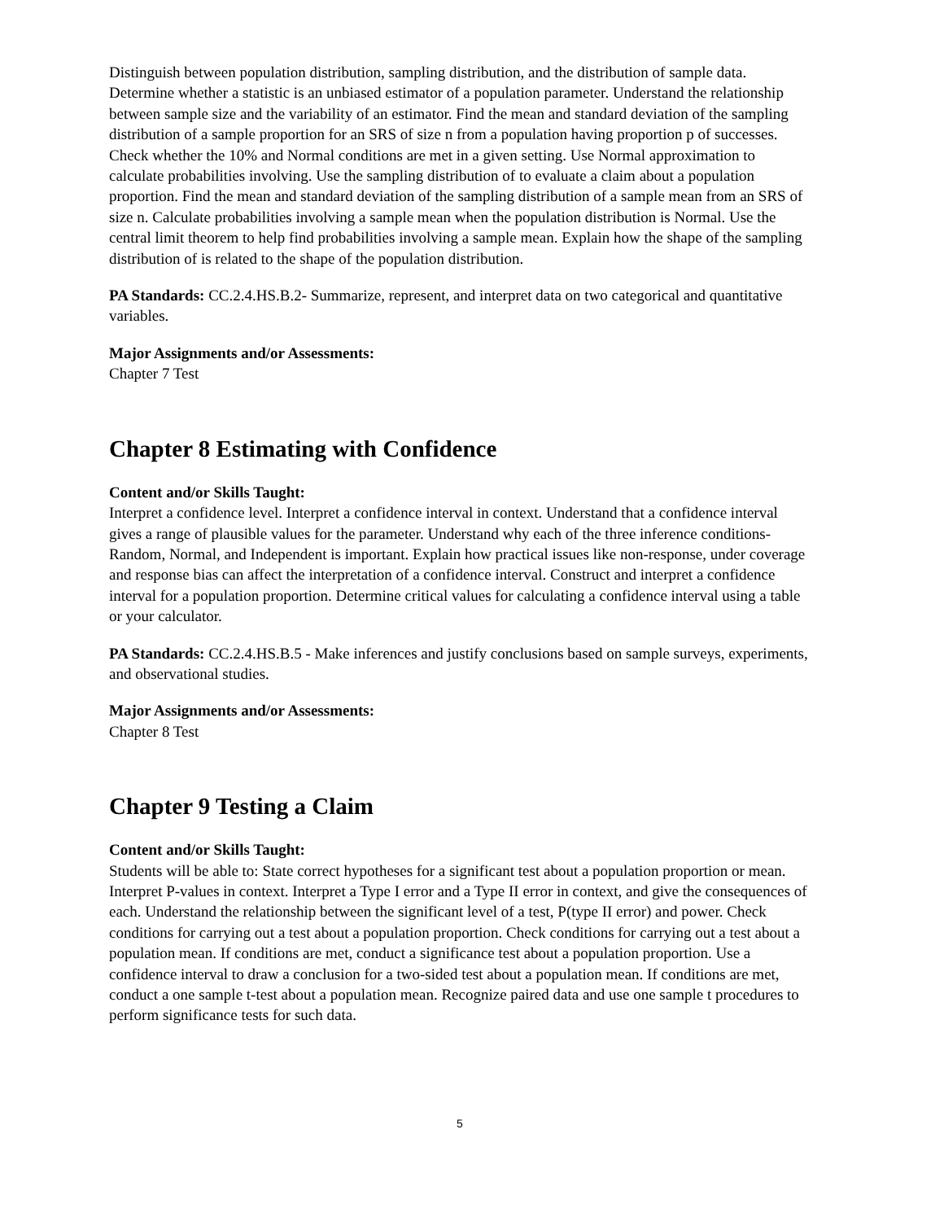Distinguish between population distribution, sampling distribution, and the distribution of sample data. Determine whether a statistic is an unbiased estimator of a population parameter. Understand the relationship between sample size and the variability of an estimator. Find the mean and standard deviation of the sampling distribution of a sample proportion for an SRS of size n from a population having proportion p of successes. Check whether the 10% and Normal conditions are met in a given setting. Use Normal approximation to calculate probabilities involving. Use the sampling distribution of to evaluate a claim about a population proportion. Find the mean and standard deviation of the sampling distribution of a sample mean from an SRS of size n. Calculate probabilities involving a sample mean when the population distribution is Normal. Use the central limit theorem to help find probabilities involving a sample mean. Explain how the shape of the sampling distribution of is related to the shape of the population distribution.
PA Standards: CC.2.4.HS.B.2- Summarize, represent, and interpret data on two categorical and quantitative variables.
Major Assignments and/or Assessments:
Chapter 7 Test
Chapter 8 Estimating with Confidence
Content and/or Skills Taught:
Interpret a confidence level. Interpret a confidence interval in context. Understand that a confidence interval gives a range of plausible values for the parameter. Understand why each of the three inference conditions- Random, Normal, and Independent is important. Explain how practical issues like non-response, under coverage and response bias can affect the interpretation of a confidence interval. Construct and interpret a confidence interval for a population proportion. Determine critical values for calculating a confidence interval using a table or your calculator.
PA Standards: CC.2.4.HS.B.5 - Make inferences and justify conclusions based on sample surveys, experiments, and observational studies.
Major Assignments and/or Assessments:
Chapter 8 Test
Chapter 9 Testing a Claim
Content and/or Skills Taught:
Students will be able to: State correct hypotheses for a significant test about a population proportion or mean. Interpret P-values in context. Interpret a Type I error and a Type II error in context, and give the consequences of each. Understand the relationship between the significant level of a test, P(type II error) and power. Check conditions for carrying out a test about a population proportion. Check conditions for carrying out a test about a population mean. If conditions are met, conduct a significance test about a population proportion. Use a confidence interval to draw a conclusion for a two-sided test about a population mean. If conditions are met, conduct a one sample t-test about a population mean. Recognize paired data and use one sample t procedures to perform significance tests for such data.
5